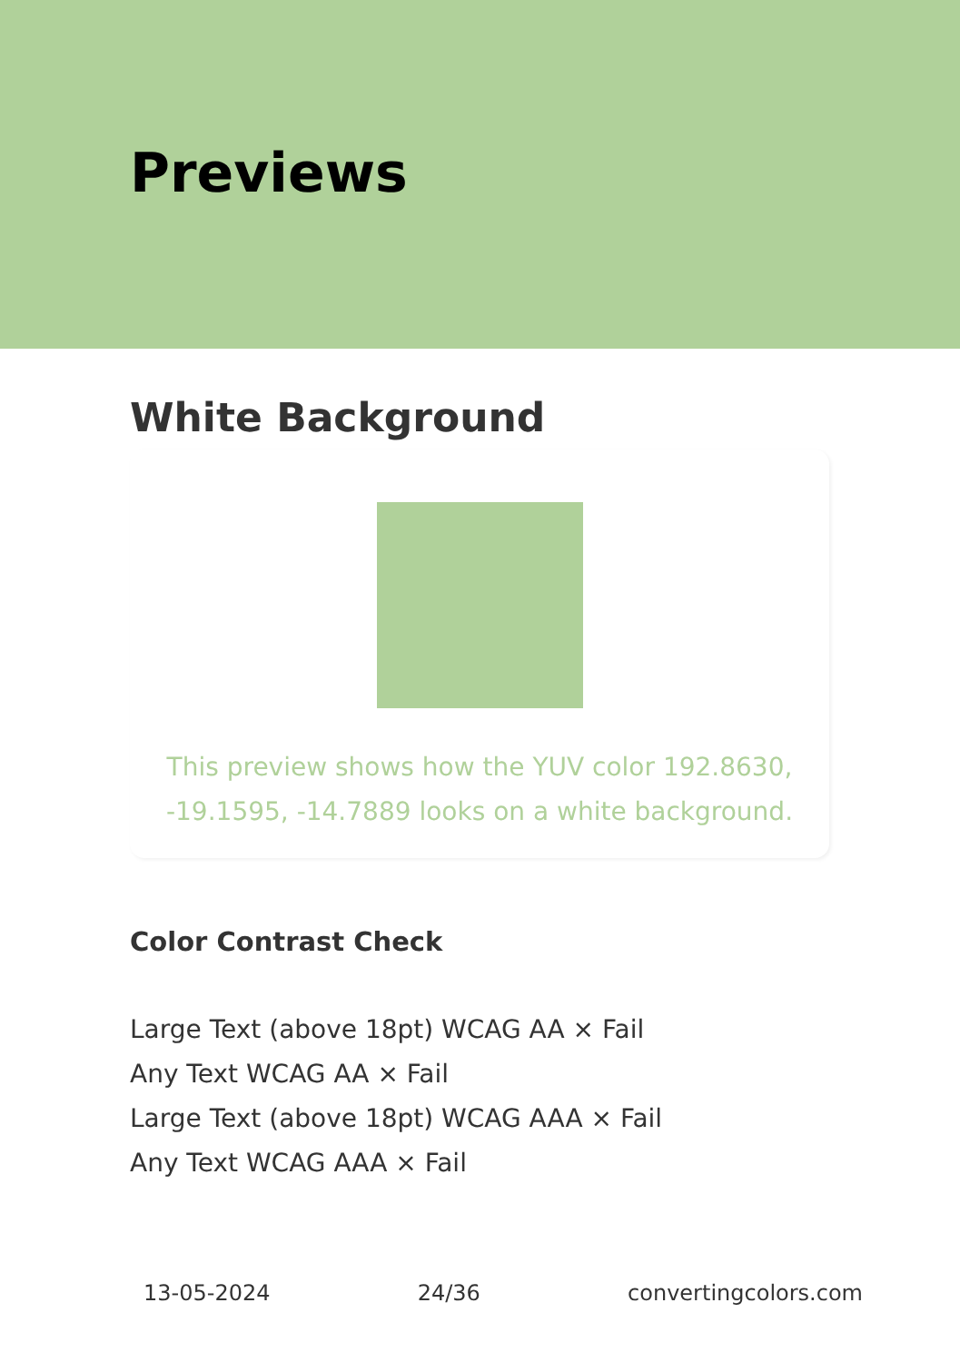Previews
White Background
This preview shows how the YUV color 192.8630,
-19.1595, -14.7889 looks on a white background.
Color Contrast Check
Large Text (above 18pt) WCAG AA × Fail
Any Text WCAG AA × Fail
Large Text (above 18pt) WCAG AAA × Fail
Any Text WCAG AAA × Fail
13-05-2024 24/36 convertingcolors.com